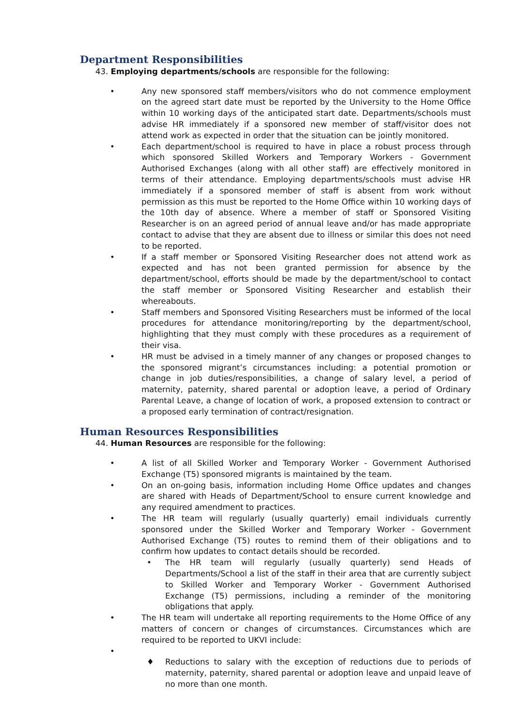Department Responsibilities
43. Employing departments/schools are responsible for the following:
• Any new sponsored staff members/visitors who do not commence employment on the agreed start date must be reported by the University to the Home Office within 10 working days of the anticipated start date. Departments/schools must advise HR immediately if a sponsored new member of staff/visitor does not attend work as expected in order that the situation can be jointly monitored.
• Each department/school is required to have in place a robust process through which sponsored Skilled Workers and Temporary Workers - Government Authorised Exchanges (along with all other staff) are effectively monitored in terms of their attendance. Employing departments/schools must advise HR immediately if a sponsored member of staff is absent from work without permission as this must be reported to the Home Office within 10 working days of the 10th day of absence. Where a member of staff or Sponsored Visiting Researcher is on an agreed period of annual leave and/or has made appropriate contact to advise that they are absent due to illness or similar this does not need to be reported.
• If a staff member or Sponsored Visiting Researcher does not attend work as expected and has not been granted permission for absence by the department/school, efforts should be made by the department/school to contact the staff member or Sponsored Visiting Researcher and establish their whereabouts.
• Staff members and Sponsored Visiting Researchers must be informed of the local procedures for attendance monitoring/reporting by the department/school, highlighting that they must comply with these procedures as a requirement of their visa.
• HR must be advised in a timely manner of any changes or proposed changes to the sponsored migrant’s circumstances including: a potential promotion or change in job duties/responsibilities, a change of salary level, a period of maternity, paternity, shared parental or adoption leave, a period of Ordinary Parental Leave, a change of location of work, a proposed extension to contract or a proposed early termination of contract/resignation.
Human Resources Responsibilities
44. Human Resources are responsible for the following:
• A list of all Skilled Worker and Temporary Worker - Government Authorised Exchange (T5) sponsored migrants is maintained by the team.
• On an on-going basis, information including Home Office updates and changes are shared with Heads of Department/School to ensure current knowledge and any required amendment to practices.
• The HR team will regularly (usually quarterly) email individuals currently sponsored under the Skilled Worker and Temporary Worker - Government Authorised Exchange (T5) routes to remind them of their obligations and to confirm how updates to contact details should be recorded.
• The HR team will regularly (usually quarterly) send Heads of Departments/School a list of the staff in their area that are currently subject to Skilled Worker and Temporary Worker - Government Authorised Exchange (T5) permissions, including a reminder of the monitoring obligations that apply.
• The HR team will undertake all reporting requirements to the Home Office of any matters of concern or changes of circumstances. Circumstances which are required to be reported to UKVI include:
•
♦ Reductions to salary with the exception of reductions due to periods of maternity, paternity, shared parental or adoption leave and unpaid leave of no more than one month.